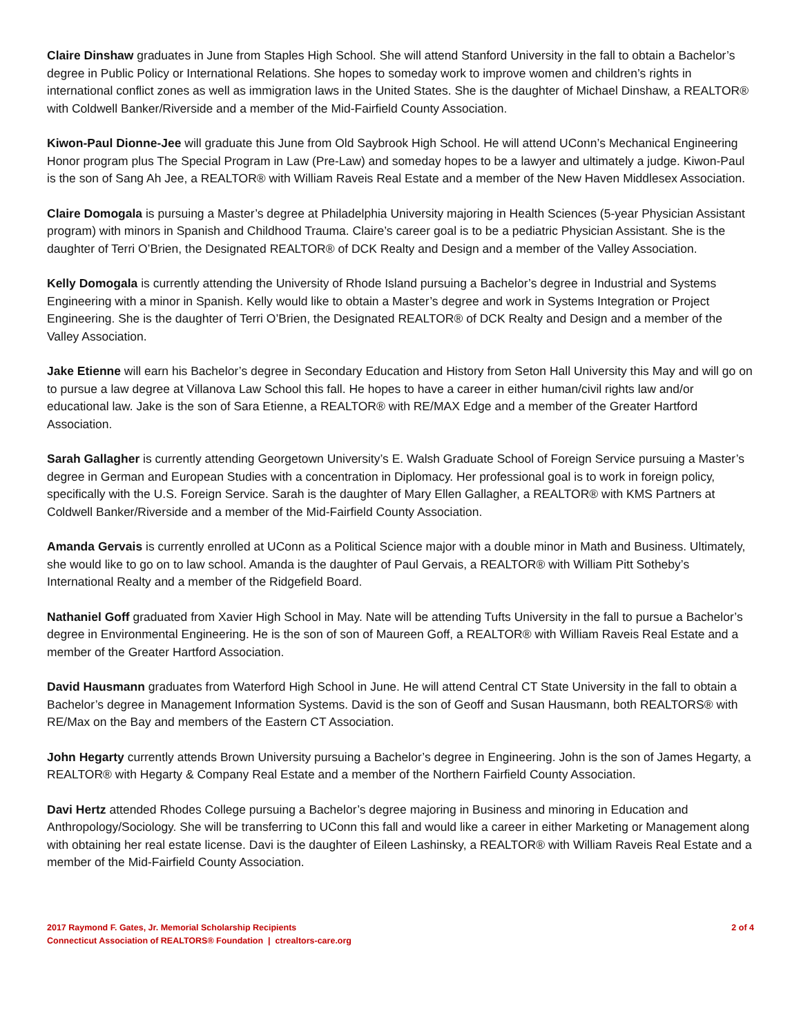Claire Dinshaw graduates in June from Staples High School. She will attend Stanford University in the fall to obtain a Bachelor’s degree in Public Policy or International Relations. She hopes to someday work to improve women and children’s rights in international conflict zones as well as immigration laws in the United States. She is the daughter of Michael Dinshaw, a REALTOR® with Coldwell Banker/Riverside and a member of the Mid-Fairfield County Association.
Kiwon-Paul Dionne-Jee will graduate this June from Old Saybrook High School. He will attend UConn’s Mechanical Engineering Honor program plus The Special Program in Law (Pre-Law) and someday hopes to be a lawyer and ultimately a judge. Kiwon-Paul is the son of Sang Ah Jee, a REALTOR® with William Raveis Real Estate and a member of the New Haven Middlesex Association.
Claire Domogala is pursuing a Master’s degree at Philadelphia University majoring in Health Sciences (5-year Physician Assistant program) with minors in Spanish and Childhood Trauma. Claire’s career goal is to be a pediatric Physician Assistant. She is the daughter of Terri O’Brien, the Designated REALTOR® of DCK Realty and Design and a member of the Valley Association.
Kelly Domogala is currently attending the University of Rhode Island pursuing a Bachelor’s degree in Industrial and Systems Engineering with a minor in Spanish. Kelly would like to obtain a Master’s degree and work in Systems Integration or Project Engineering. She is the daughter of Terri O’Brien, the Designated REALTOR® of DCK Realty and Design and a member of the Valley Association.
Jake Etienne will earn his Bachelor’s degree in Secondary Education and History from Seton Hall University this May and will go on to pursue a law degree at Villanova Law School this fall. He hopes to have a career in either human/civil rights law and/or educational law. Jake is the son of Sara Etienne, a REALTOR® with RE/MAX Edge and a member of the Greater Hartford Association.
Sarah Gallagher is currently attending Georgetown University’s E. Walsh Graduate School of Foreign Service pursuing a Master’s degree in German and European Studies with a concentration in Diplomacy. Her professional goal is to work in foreign policy, specifically with the U.S. Foreign Service. Sarah is the daughter of Mary Ellen Gallagher, a REALTOR® with KMS Partners at Coldwell Banker/Riverside and a member of the Mid-Fairfield County Association.
Amanda Gervais is currently enrolled at UConn as a Political Science major with a double minor in Math and Business. Ultimately, she would like to go on to law school. Amanda is the daughter of Paul Gervais, a REALTOR® with William Pitt Sotheby’s International Realty and a member of the Ridgefield Board.
Nathaniel Goff graduated from Xavier High School in May. Nate will be attending Tufts University in the fall to pursue a Bachelor’s degree in Environmental Engineering. He is the son of son of Maureen Goff, a REALTOR® with William Raveis Real Estate and a member of the Greater Hartford Association.
David Hausmann graduates from Waterford High School in June. He will attend Central CT State University in the fall to obtain a Bachelor’s degree in Management Information Systems. David is the son of Geoff and Susan Hausmann, both REALTORS® with RE/Max on the Bay and members of the Eastern CT Association.
John Hegarty currently attends Brown University pursuing a Bachelor’s degree in Engineering. John is the son of James Hegarty, a REALTOR® with Hegarty & Company Real Estate and a member of the Northern Fairfield County Association.
Davi Hertz attended Rhodes College pursuing a Bachelor’s degree majoring in Business and minoring in Education and Anthropology/Sociology. She will be transferring to UConn this fall and would like a career in either Marketing or Management along with obtaining her real estate license. Davi is the daughter of Eileen Lashinsky, a REALTOR® with William Raveis Real Estate and a member of the Mid-Fairfield County Association.
2017 Raymond F. Gates, Jr. Memorial Scholarship Recipients
Connecticut Association of REALTORS® Foundation | ctrealtors-care.org
2 of 4